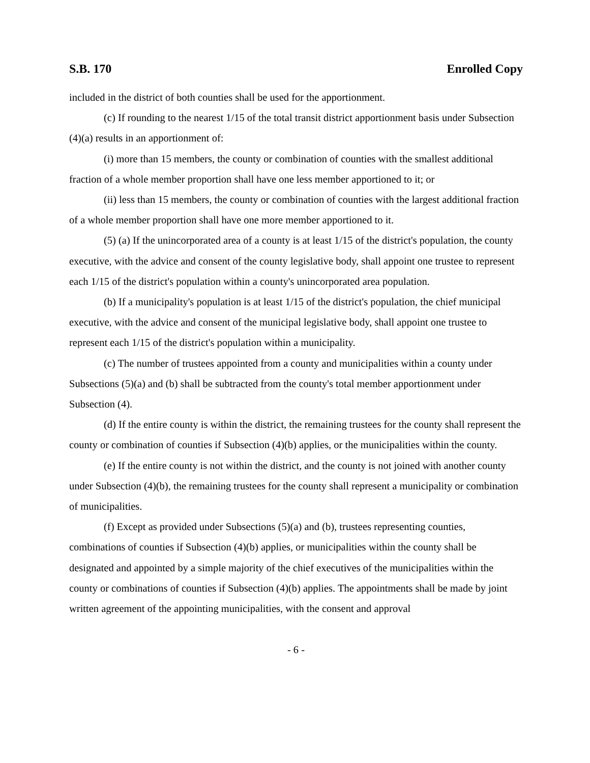S.B. 170 Enrolled Copy
included in the district of both counties shall be used for the apportionment.
(c) If rounding to the nearest 1/15 of the total transit district apportionment basis under Subsection (4)(a) results in an apportionment of:
(i) more than 15 members, the county or combination of counties with the smallest additional fraction of a whole member proportion shall have one less member apportioned to it; or
(ii) less than 15 members, the county or combination of counties with the largest additional fraction of a whole member proportion shall have one more member apportioned to it.
(5) (a) If the unincorporated area of a county is at least 1/15 of the district's population, the county executive, with the advice and consent of the county legislative body, shall appoint one trustee to represent each 1/15 of the district's population within a county's unincorporated area population.
(b) If a municipality's population is at least 1/15 of the district's population, the chief municipal executive, with the advice and consent of the municipal legislative body, shall appoint one trustee to represent each 1/15 of the district's population within a municipality.
(c) The number of trustees appointed from a county and municipalities within a county under Subsections (5)(a) and (b) shall be subtracted from the county's total member apportionment under Subsection (4).
(d) If the entire county is within the district, the remaining trustees for the county shall represent the county or combination of counties if Subsection (4)(b) applies, or the municipalities within the county.
(e) If the entire county is not within the district, and the county is not joined with another county under Subsection (4)(b), the remaining trustees for the county shall represent a municipality or combination of municipalities.
(f) Except as provided under Subsections (5)(a) and (b), trustees representing counties, combinations of counties if Subsection (4)(b) applies, or municipalities within the county shall be designated and appointed by a simple majority of the chief executives of the municipalities within the county or combinations of counties if Subsection (4)(b) applies. The appointments shall be made by joint written agreement of the appointing municipalities, with the consent and approval
- 6 -